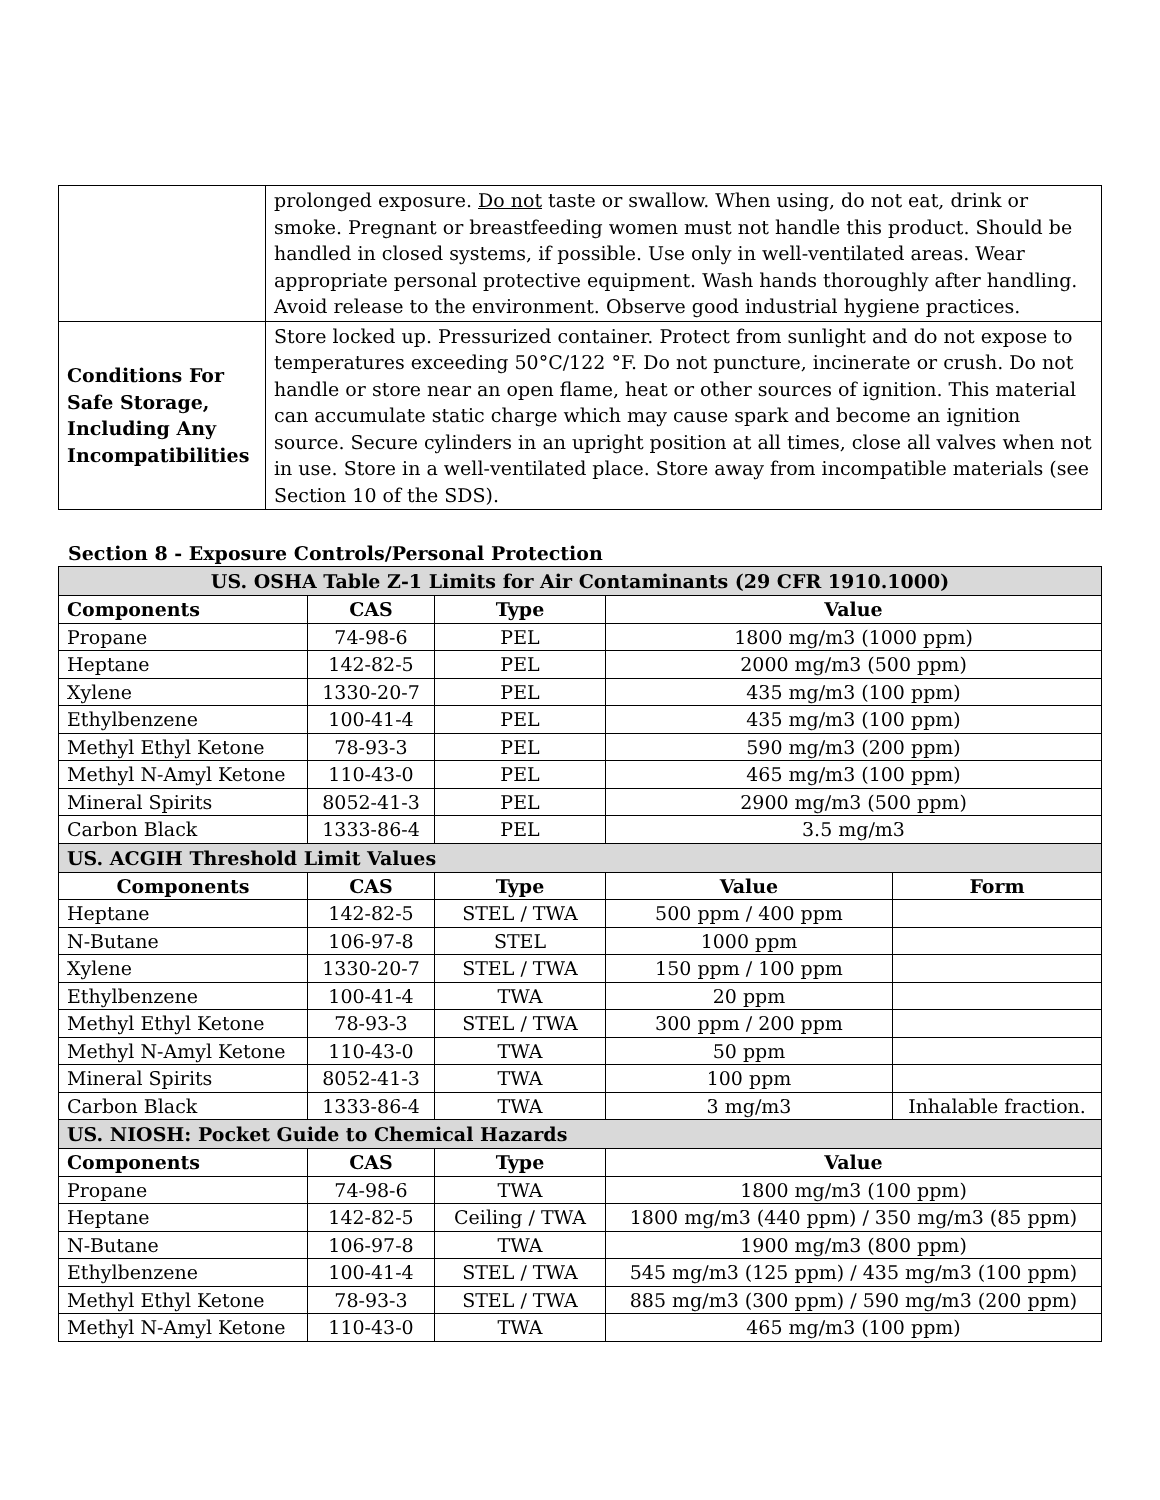| | prolonged exposure. Do not taste or swallow. When using, do not eat, drink or smoke. Pregnant or breastfeeding women must not handle this product. Should be handled in closed systems, if possible. Use only in well-ventilated areas. Wear appropriate personal protective equipment. Wash hands thoroughly after handling. Avoid release to the environment. Observe good industrial hygiene practices. |
| Conditions For Safe Storage, Including Any Incompatibilities | Store locked up. Pressurized container. Protect from sunlight and do not expose to temperatures exceeding 50°C/122 °F. Do not puncture, incinerate or crush. Do not handle or store near an open flame, heat or other sources of ignition. This material can accumulate static charge which may cause spark and become an ignition source. Secure cylinders in an upright position at all times, close all valves when not in use. Store in a well-ventilated place. Store away from incompatible materials (see Section 10 of the SDS). |
Section 8 - Exposure Controls/Personal Protection
| US. OSHA Table Z-1 Limits for Air Contaminants (29 CFR 1910.1000) | | | | |
| --- | --- | --- | --- | --- |
| Components | CAS | Type | Value | |
| Propane | 74-98-6 | PEL | 1800 mg/m3 (1000 ppm) | |
| Heptane | 142-82-5 | PEL | 2000 mg/m3 (500 ppm) | |
| Xylene | 1330-20-7 | PEL | 435 mg/m3 (100 ppm) | |
| Ethylbenzene | 100-41-4 | PEL | 435 mg/m3 (100 ppm) | |
| Methyl Ethyl Ketone | 78-93-3 | PEL | 590 mg/m3 (200 ppm) | |
| Methyl N-Amyl Ketone | 110-43-0 | PEL | 465 mg/m3 (100 ppm) | |
| Mineral Spirits | 8052-41-3 | PEL | 2900 mg/m3 (500 ppm) | |
| Carbon Black | 1333-86-4 | PEL | 3.5 mg/m3 | |
| US. ACGIH Threshold Limit Values | | | | |
| Components | CAS | Type | Value | Form |
| Heptane | 142-82-5 | STEL / TWA | 500 ppm / 400 ppm | |
| N-Butane | 106-97-8 | STEL | 1000 ppm | |
| Xylene | 1330-20-7 | STEL / TWA | 150 ppm / 100 ppm | |
| Ethylbenzene | 100-41-4 | TWA | 20 ppm | |
| Methyl Ethyl Ketone | 78-93-3 | STEL / TWA | 300 ppm / 200 ppm | |
| Methyl N-Amyl Ketone | 110-43-0 | TWA | 50 ppm | |
| Mineral Spirits | 8052-41-3 | TWA | 100 ppm | |
| Carbon Black | 1333-86-4 | TWA | 3 mg/m3 | Inhalable fraction. |
| US. NIOSH: Pocket Guide to Chemical Hazards | | | | |
| Components | CAS | Type | Value | |
| Propane | 74-98-6 | TWA | 1800 mg/m3 (100 ppm) | |
| Heptane | 142-82-5 | Ceiling / TWA | 1800 mg/m3 (440 ppm) / 350 mg/m3 (85 ppm) | |
| N-Butane | 106-97-8 | TWA | 1900 mg/m3 (800 ppm) | |
| Ethylbenzene | 100-41-4 | STEL / TWA | 545 mg/m3 (125 ppm) / 435 mg/m3 (100 ppm) | |
| Methyl Ethyl Ketone | 78-93-3 | STEL / TWA | 885 mg/m3 (300 ppm) / 590 mg/m3 (200 ppm) | |
| Methyl N-Amyl Ketone | 110-43-0 | TWA | 465 mg/m3 (100 ppm) | |